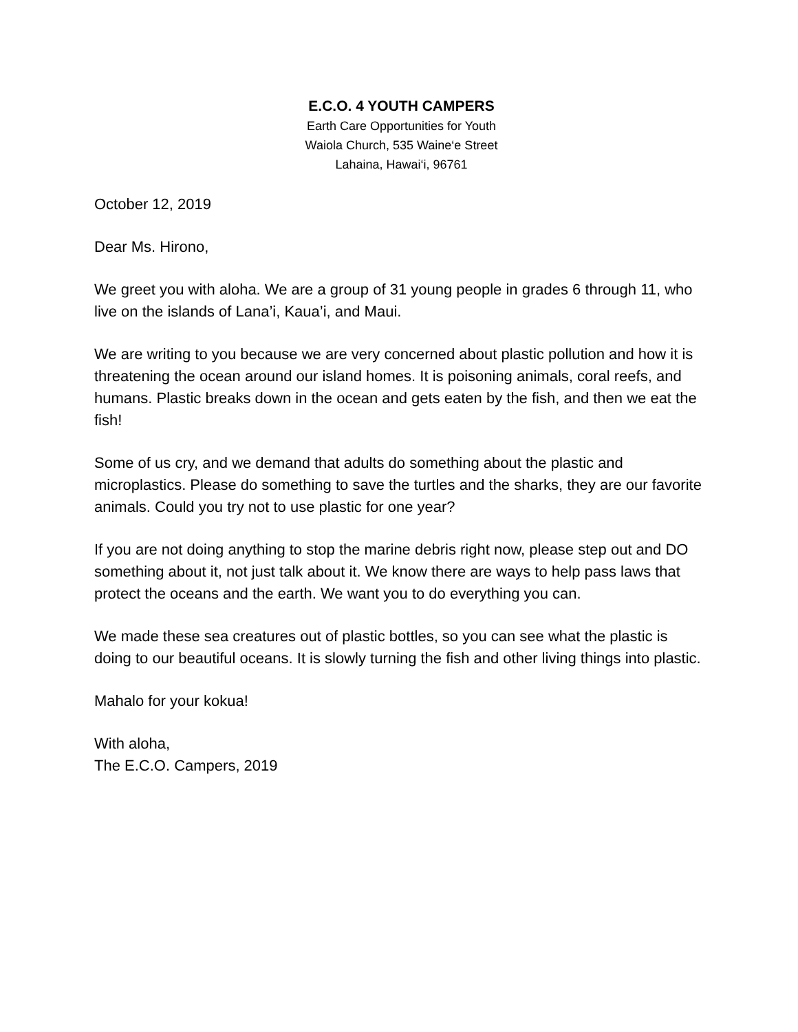E.C.O. 4 YOUTH CAMPERS
Earth Care Opportunities for Youth
Waiola Church, 535 Waine‘e Street
Lahaina, Hawai‘i, 96761
October 12, 2019
Dear Ms. Hirono,
We greet you with aloha. We are a group of 31 young people in grades 6 through 11, who live on the islands of Lana’i, Kaua’i, and Maui.
We are writing to you because we are very concerned about plastic pollution and how it is threatening the ocean around our island homes. It is poisoning animals, coral reefs, and humans. Plastic breaks down in the ocean and gets eaten by the fish, and then we eat the fish!
Some of us cry, and we demand that adults do something about the plastic and microplastics. Please do something to save the turtles and the sharks, they are our favorite animals. Could you try not to use plastic for one year?
If you are not doing anything to stop the marine debris right now, please step out and DO something about it, not just talk about it. We know there are ways to help pass laws that protect the oceans and the earth. We want you to do everything you can.
We made these sea creatures out of plastic bottles, so you can see what the plastic is doing to our beautiful oceans. It is slowly turning the fish and other living things into plastic.
Mahalo for your kokua!
With aloha,
The E.C.O. Campers, 2019